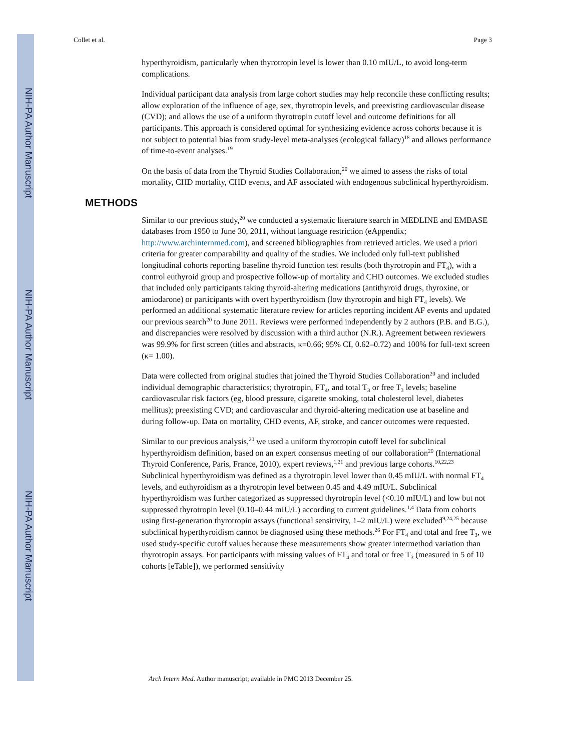NIH-PA Author Manuscript
NIH-PA Author Manuscript
NIH-PA Author Manuscript
Collet et al. Page 3
hyperthyroidism, particularly when thyrotropin level is lower than 0.10 mIU/L, to avoid long-term complications.
Individual participant data analysis from large cohort studies may help reconcile these conflicting results; allow exploration of the influence of age, sex, thyrotropin levels, and preexisting cardiovascular disease (CVD); and allows the use of a uniform thyrotropin cutoff level and outcome definitions for all participants. This approach is considered optimal for synthesizing evidence across cohorts because it is not subject to potential bias from study-level meta-analyses (ecological fallacy)<sup>18</sup> and allows performance of time-to-event analyses.<sup>19</sup>
On the basis of data from the Thyroid Studies Collaboration,<sup>20</sup> we aimed to assess the risks of total mortality, CHD mortality, CHD events, and AF associated with endogenous subclinical hyperthyroidism.
METHODS
Similar to our previous study,<sup>20</sup> we conducted a systematic literature search in MEDLINE and EMBASE databases from 1950 to June 30, 2011, without language restriction (eAppendix; http://www.archinternmed.com), and screened bibliographies from retrieved articles. We used a priori criteria for greater comparability and quality of the studies. We included only full-text published longitudinal cohorts reporting baseline thyroid function test results (both thyrotropin and FT<sub>4</sub>), with a control euthyroid group and prospective follow-up of mortality and CHD outcomes. We excluded studies that included only participants taking thyroid-altering medications (antithyroid drugs, thyroxine, or amiodarone) or participants with overt hyperthyroidism (low thyrotropin and high FT<sub>4</sub> levels). We performed an additional systematic literature review for articles reporting incident AF events and updated our previous search<sup>20</sup> to June 2011. Reviews were performed independently by 2 authors (P.B. and B.G.), and discrepancies were resolved by discussion with a third author (N.R.). Agreement between reviewers was 99.9% for first screen (titles and abstracts, κ=0.66; 95% CI, 0.62–0.72) and 100% for full-text screen (κ= 1.00).
Data were collected from original studies that joined the Thyroid Studies Collaboration<sup>20</sup> and included individual demographic characteristics; thyrotropin, FT<sub>4</sub>, and total T<sub>3</sub> or free T<sub>3</sub> levels; baseline cardiovascular risk factors (eg, blood pressure, cigarette smoking, total cholesterol level, diabetes mellitus); preexisting CVD; and cardiovascular and thyroid-altering medication use at baseline and during follow-up. Data on mortality, CHD events, AF, stroke, and cancer outcomes were requested.
Similar to our previous analysis,<sup>20</sup> we used a uniform thyrotropin cutoff level for subclinical hyperthyroidism definition, based on an expert consensus meeting of our collaboration<sup>20</sup> (International Thyroid Conference, Paris, France, 2010), expert reviews,<sup>1,21</sup> and previous large cohorts.<sup>10,22,23</sup> Subclinical hyperthyroidism was defined as a thyrotropin level lower than 0.45 mIU/L with normal FT<sub>4</sub> levels, and euthyroidism as a thyrotropin level between 0.45 and 4.49 mIU/L. Subclinical hyperthyroidism was further categorized as suppressed thyrotropin level (<0.10 mIU/L) and low but not suppressed thyrotropin level (0.10–0.44 mIU/L) according to current guidelines.<sup>1,4</sup> Data from cohorts using first-generation thyrotropin assays (functional sensitivity, 1–2 mIU/L) were excluded<sup>9,24,25</sup> because subclinical hyperthyroidism cannot be diagnosed using these methods.<sup>26</sup> For FT<sub>4</sub> and total and free T<sub>3</sub>, we used study-specific cutoff values because these measurements show greater intermethod variation than thyrotropin assays. For participants with missing values of FT<sub>4</sub> and total or free T<sub>3</sub> (measured in 5 of 10 cohorts [eTable]), we performed sensitivity
Arch Intern Med. Author manuscript; available in PMC 2013 December 25.